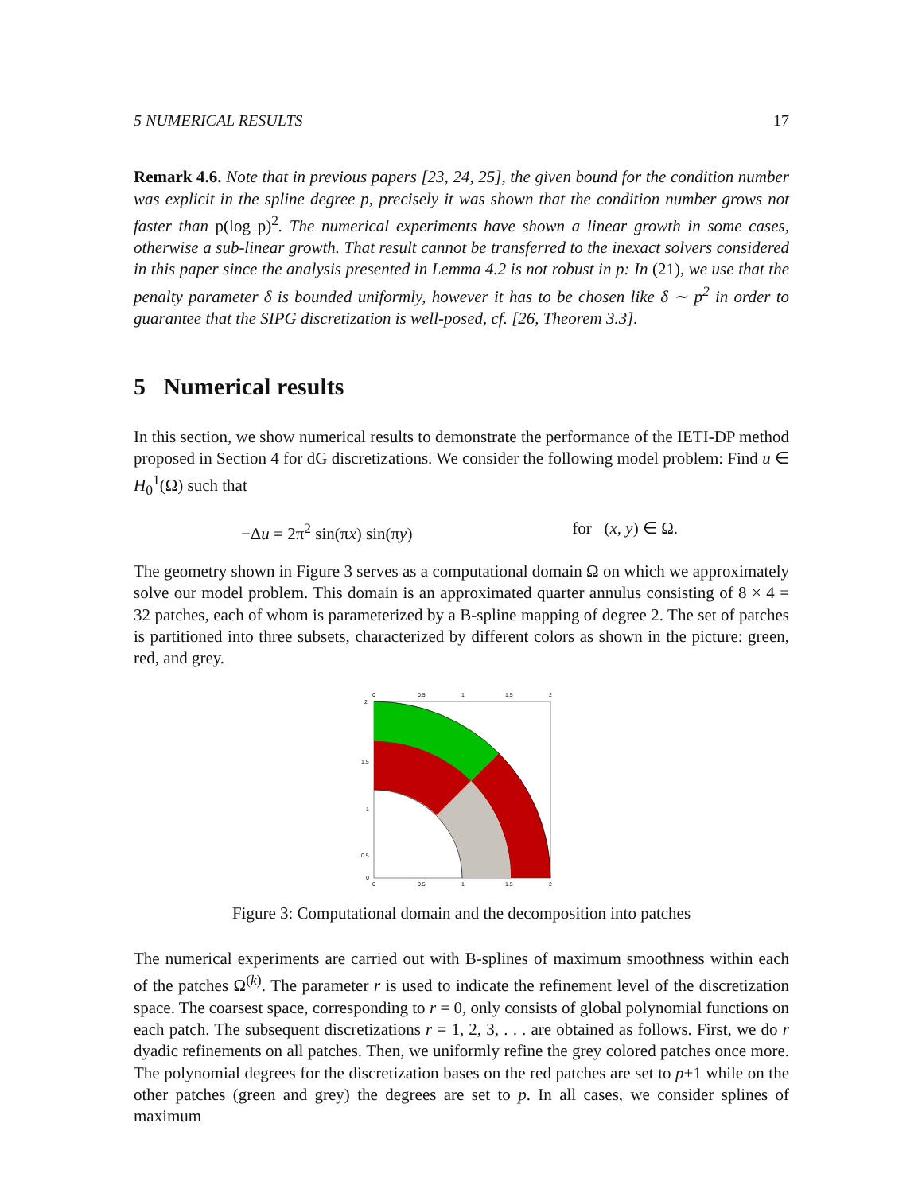5 NUMERICAL RESULTS 17
Remark 4.6. Note that in previous papers [23, 24, 25], the given bound for the condition number was explicit in the spline degree p, precisely it was shown that the condition number grows not faster than p(log p)<sup>2</sup>. The numerical experiments have shown a linear growth in some cases, otherwise a sub-linear growth. That result cannot be transferred to the inexact solvers considered in this paper since the analysis presented in Lemma 4.2 is not robust in p: In (21), we use that the penalty parameter δ is bounded uniformly, however it has to be chosen like δ ∼ p<sup>2</sup> in order to guarantee that the SIPG discretization is well-posed, cf. [26, Theorem 3.3].
5 Numerical results
In this section, we show numerical results to demonstrate the performance of the IETI-DP method proposed in Section 4 for dG discretizations. We consider the following model problem: Find u ∈ H<sub>0</sub><sup>1</sup>(Ω) such that
−Δu = 2π<sup>2</sup> sin(πx) sin(πy) for (x, y) ∈ Ω.
The geometry shown in Figure 3 serves as a computational domain Ω on which we approximately solve our model problem. This domain is an approximated quarter annulus consisting of 8 × 4 = 32 patches, each of whom is parameterized by a B-spline mapping of degree 2. The set of patches is partitioned into three subsets, characterized by different colors as shown in the picture: green, red, and grey.
0
0.5
1
1.5
2
2
1.5
1
0.5
0
0
0.5
1
1.5
2
Figure 3: Computational domain and the decomposition into patches
The numerical experiments are carried out with B-splines of maximum smoothness within each of the patches Ω<sup>(k)</sup>. The parameter r is used to indicate the refinement level of the discretization space. The coarsest space, corresponding to r = 0, only consists of global polynomial functions on each patch. The subsequent discretizations r = 1, 2, 3, . . . are obtained as follows. First, we do r dyadic refinements on all patches. Then, we uniformly refine the grey colored patches once more. The polynomial degrees for the discretization bases on the red patches are set to p+1 while on the other patches (green and grey) the degrees are set to p. In all cases, we consider splines of maximum